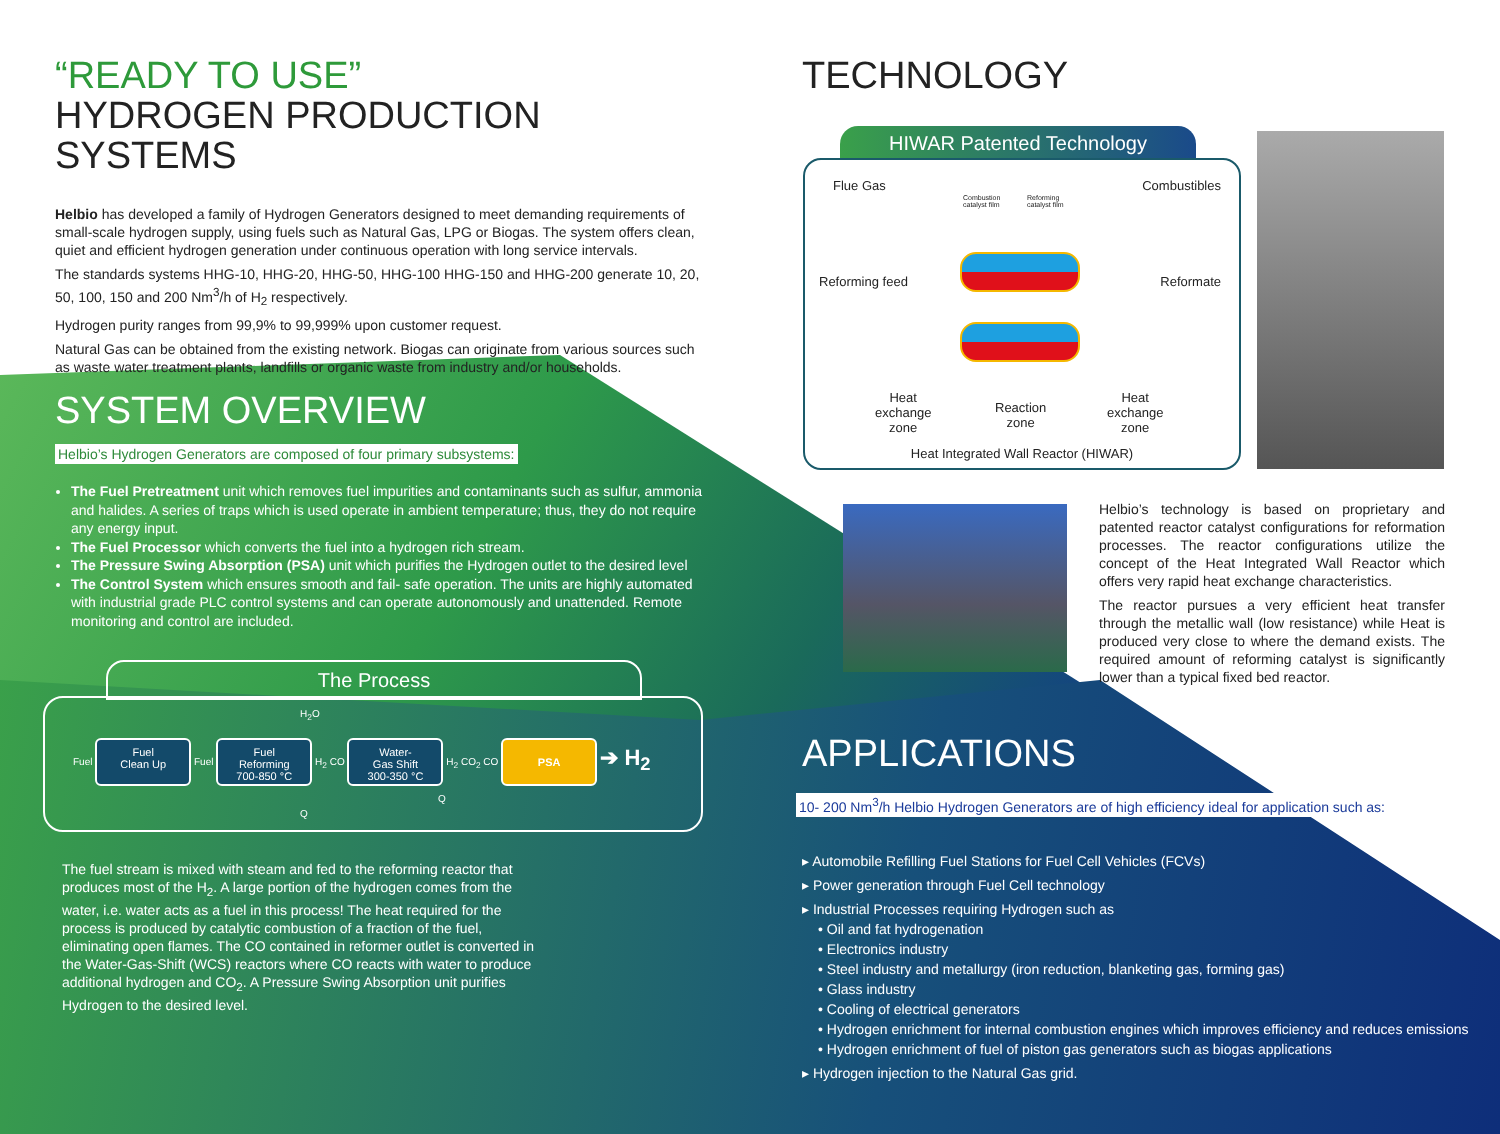“READY TO USE”
HYDROGEN PRODUCTION SYSTEMS
Helbio has developed a family of Hydrogen Generators designed to meet demanding requirements of small-scale hydrogen supply, using fuels such as Natural Gas, LPG or Biogas. The system offers clean, quiet and efficient hydrogen generation under continuous operation with long service intervals.
The standards systems HHG-10, HHG-20, HHG-50, HHG-100 HHG-150 and HHG-200 generate 10, 20, 50, 100, 150 and 200 Nm<sup>3</sup>/h of H<sub>2</sub> respectively.
Hydrogen purity ranges from 99,9% to 99,999% upon customer request.
Natural Gas can be obtained from the existing network. Biogas can originate from various sources such as waste water treatment plants, landfills or organic waste from industry and/or households.
SYSTEM OVERVIEW
Helbio’s Hydrogen Generators are composed of four primary subsystems:
The Fuel Pretreatment unit which removes fuel impurities and contaminants such as sulfur, ammonia and halides. A series of traps which is used operate in ambient temperature; thus, they do not require any energy input.
The Fuel Processor which converts the fuel into a hydrogen rich stream.
The Pressure Swing Absorption (PSA) unit which purifies the Hydrogen outlet to the desired level
The Control System which ensures smooth and fail- safe operation. The units are highly automated with industrial grade PLC control systems and can operate autonomously and unattended. Remote monitoring and control are included.
The Process
H<sub>2</sub>O
Fuel Fuel
Clean Up Fuel Fuel
Reforming
700-850 °C H<sub>2</sub> CO Water-
Gas Shift
300-350 °C H<sub>2</sub> CO<sub>2</sub> CO PSA ➔ H<sub>2</sub>
Q
Q
The fuel stream is mixed with steam and fed to the reforming reactor that produces most of the H<sub>2</sub>. A large portion of the hydrogen comes from the water, i.e. water acts as a fuel in this process! The heat required for the process is produced by catalytic combustion of a fraction of the fuel, eliminating open flames. The CO contained in reformer outlet is converted in the Water-Gas-Shift (WCS) reactors where CO reacts with water to produce additional hydrogen and CO<sub>2</sub>. A Pressure Swing Absorption unit purifies Hydrogen to the desired level.
TECHNOLOGY
HIWAR Patented Technology
Flue Gas
Combustion
catalyst film
Reforming
catalyst film
Combustibles
Reforming feed Reformate
Heat
exchange
zone
Reaction
zone
Heat
exchange
zone
Heat Integrated Wall Reactor (HIWAR)
Helbio’s technology is based on proprietary and patented reactor catalyst configurations for reformation processes. The reactor configurations utilize the concept of the Heat Integrated Wall Reactor which offers very rapid heat exchange characteristics.
The reactor pursues a very efficient heat transfer through the metallic wall (low resistance) while Heat is produced very close to where the demand exists. The required amount of reforming catalyst is significantly lower than a typical fixed bed reactor.
APPLICATIONS
10- 200 Nm<sup>3</sup>/h Helbio Hydrogen Generators are of high efficiency ideal for application such as:
▸ Automobile Refilling Fuel Stations for Fuel Cell Vehicles (FCVs)
▸ Power generation through Fuel Cell technology
▸ Industrial Processes requiring Hydrogen such as
• Oil and fat hydrogenation
• Electronics industry
• Steel industry and metallurgy (iron reduction, blanketing gas, forming gas)
• Glass industry
• Cooling of electrical generators
• Hydrogen enrichment for internal combustion engines which improves efficiency and reduces emissions
• Hydrogen enrichment of fuel of piston gas generators such as biogas applications
▸ Hydrogen injection to the Natural Gas grid.